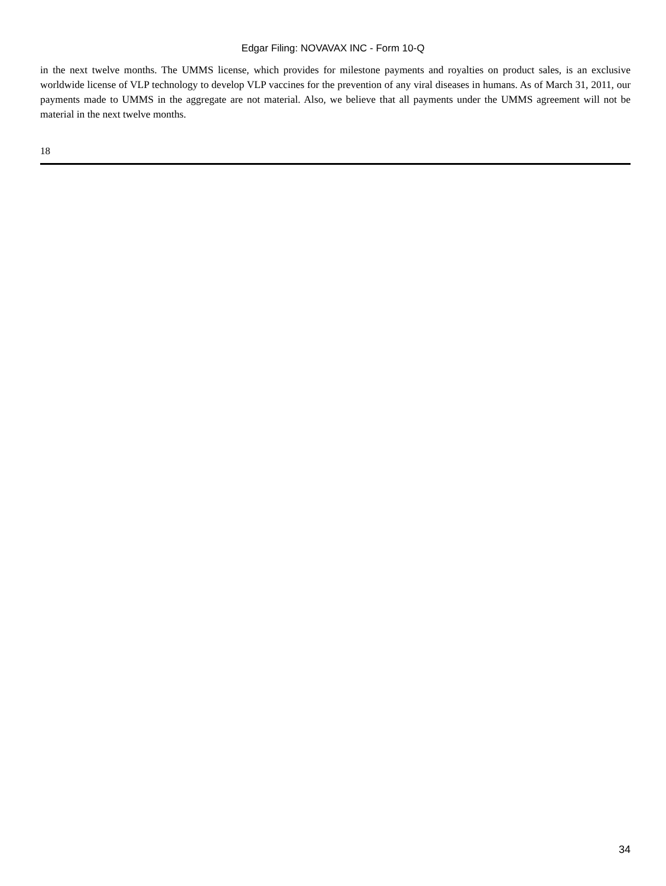Edgar Filing: NOVAVAX INC - Form 10-Q
in the next twelve months. The UMMS license, which provides for milestone payments and royalties on product sales, is an exclusive worldwide license of VLP technology to develop VLP vaccines for the prevention of any viral diseases in humans. As of March 31, 2011, our payments made to UMMS in the aggregate are not material. Also, we believe that all payments under the UMMS agreement will not be material in the next twelve months.
18
34